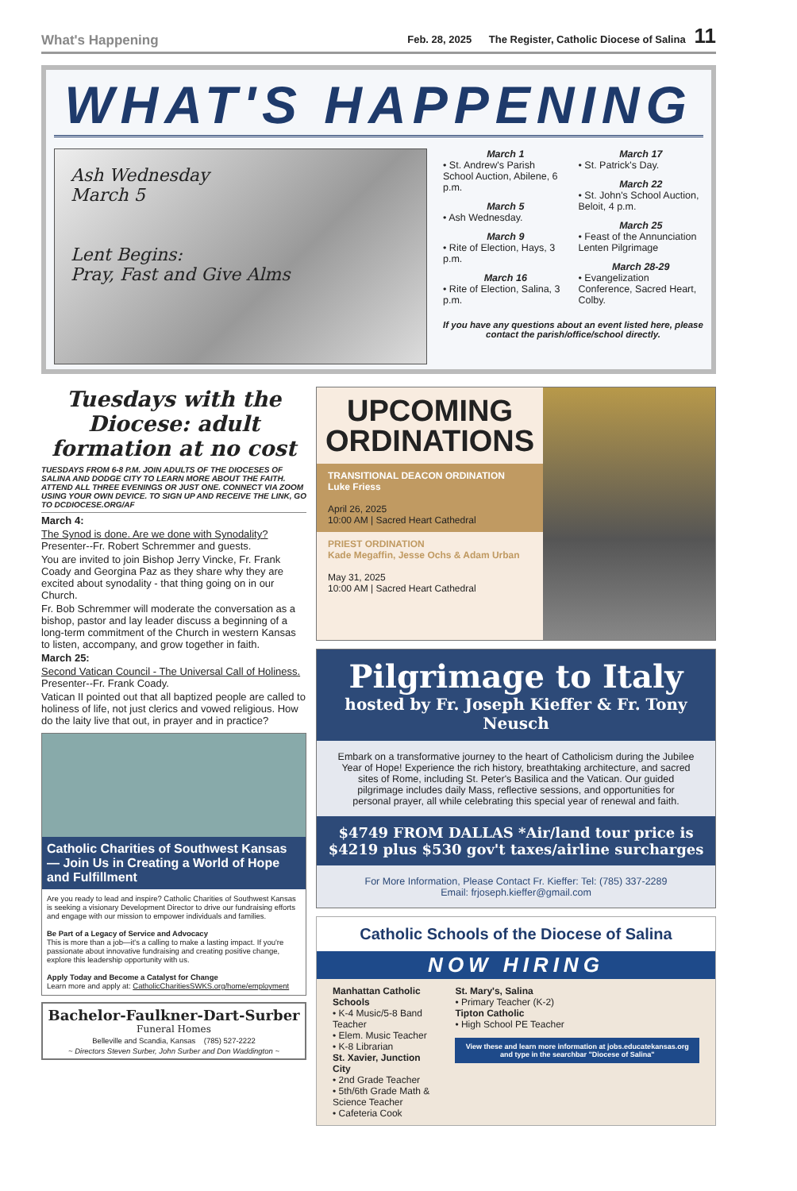What's Happening Feb. 28, 2025 The Register, Catholic Diocese of Salina 11
WHAT'S HAPPENING
Ash Wednesday
March 5
Lent Begins:
Pray, Fast and Give Alms
March 1
• St. Andrew's Parish School Auction, Abilene, 6 p.m.
March 5
• Ash Wednesday.
March 9
• Rite of Election, Hays, 3 p.m.
March 16
• Rite of Election, Salina, 3 p.m.
March 17
• St. Patrick's Day.
March 22
• St. John's School Auction, Beloit, 4 p.m.
March 25
• Feast of the Annunciation Lenten Pilgrimage
March 28-29
• Evangelization Conference, Sacred Heart, Colby.
If you have any questions about an event listed here, please contact the parish/office/school directly.
Tuesdays with the Diocese: adult formation at no cost
TUESDAYS FROM 6-8 P.M. JOIN ADULTS OF THE DIOCESES OF SALINA AND DODGE CITY TO LEARN MORE ABOUT THE FAITH. ATTEND ALL THREE EVENINGS OR JUST ONE. CONNECT VIA ZOOM USING YOUR OWN DEVICE. TO SIGN UP AND RECEIVE THE LINK, GO TO DCDIOCESE.ORG/AF
March 4:
The Synod is done. Are we done with Synodality? Presenter--Fr. Robert Schremmer and guests.
You are invited to join Bishop Jerry Vincke, Fr. Frank Coady and Georgina Paz as they share why they are excited about synodality - that thing going on in our Church.
Fr. Bob Schremmer will moderate the conversation as a bishop, pastor and lay leader discuss a beginning of a long-term commitment of the Church in western Kansas to listen, accompany, and grow together in faith.
March 25:
Second Vatican Council - The Universal Call of Holiness. Presenter--Fr. Frank Coady.
Vatican II pointed out that all baptized people are called to holiness of life, not just clerics and vowed religious. How do the laity live that out, in prayer and in practice?
Catholic Charities of Southwest Kansas — Join Us in Creating a World of Hope and Fulfillment
Are you ready to lead and inspire? Catholic Charities of Southwest Kansas is seeking a visionary Development Director to drive our fundraising efforts and engage with our mission to empower individuals and families.
Be Part of a Legacy of Service and Advocacy
This is more than a job—it's a calling to make a lasting impact. If you're passionate about innovative fundraising and creating positive change, explore this leadership opportunity with us.
Apply Today and Become a Catalyst for Change
Learn more and apply at: CatholicCharitiesSWKS.org/home/employment
Bachelor-Faulkner-Dart-Surber
Funeral Homes
Belleville and Scandia, Kansas (785) 527-2222
~ Directors Steven Surber, John Surber and Don Waddington ~
UPCOMING ORDINATIONS
TRANSITIONAL DEACON ORDINATION
Luke Friess
April 26, 2025
10:00 AM | Sacred Heart Cathedral
PRIEST ORDINATION
Kade Megaffin, Jesse Ochs & Adam Urban
May 31, 2025
10:00 AM | Sacred Heart Cathedral
Pilgrimage to Italy
hosted by Fr. Joseph Kieffer & Fr. Tony Neusch
Embark on a transformative journey to the heart of Catholicism during the Jubilee Year of Hope! Experience the rich history, breathtaking architecture, and sacred sites of Rome, including St. Peter's Basilica and the Vatican. Our guided pilgrimage includes daily Mass, reflective sessions, and opportunities for personal prayer, all while celebrating this special year of renewal and faith.
$4749 FROM DALLAS *Air/land tour price is $4219 plus $530 gov't taxes/airline surcharges
For More Information, Please Contact Fr. Kieffer: Tel: (785) 337-2289
Email: frjoseph.kieffer@gmail.com
Catholic Schools of the Diocese of Salina
NOW HIRING
Manhattan Catholic Schools
• K-4 Music/5-8 Band Teacher
• Elem. Music Teacher
• K-8 Librarian
St. Xavier, Junction City
• 2nd Grade Teacher
• 5th/6th Grade Math & Science Teacher
• Cafeteria Cook
St. Mary's, Salina
• Primary Teacher (K-2)
Tipton Catholic
• High School PE Teacher
View these and learn more information at jobs.educatekansas.org and type in the searchbar "Diocese of Salina"